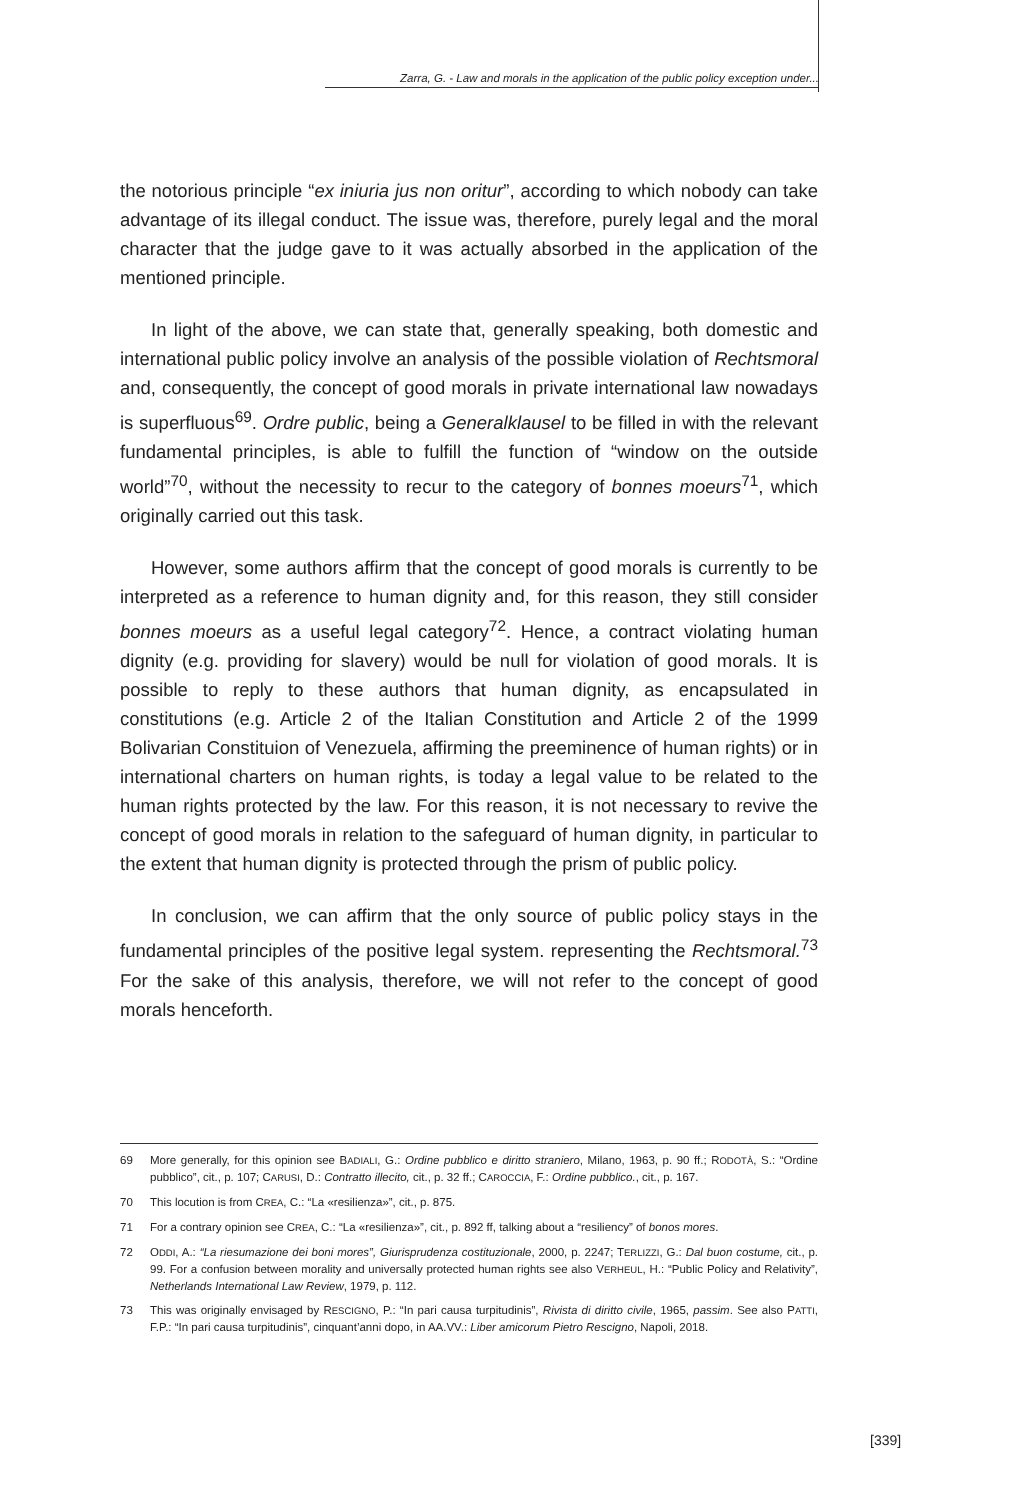Zarra, G. - Law and morals in the application of the public policy exception under...
the notorious principle “ex iniuria jus non oritur”, according to which nobody can take advantage of its illegal conduct. The issue was, therefore, purely legal and the moral character that the judge gave to it was actually absorbed in the application of the mentioned principle.
In light of the above, we can state that, generally speaking, both domestic and international public policy involve an analysis of the possible violation of Rechtsmoral and, consequently, the concept of good morals in private international law nowadays is superfluous<sup>69</sup>. Ordre public, being a Generalklausel to be filled in with the relevant fundamental principles, is able to fulfill the function of “window on the outside world”<sup>70</sup>, without the necessity to recur to the category of bonnes moeurs<sup>71</sup>, which originally carried out this task.
However, some authors affirm that the concept of good morals is currently to be interpreted as a reference to human dignity and, for this reason, they still consider bonnes moeurs as a useful legal category<sup>72</sup>. Hence, a contract violating human dignity (e.g. providing for slavery) would be null for violation of good morals. It is possible to reply to these authors that human dignity, as encapsulated in constitutions (e.g. Article 2 of the Italian Constitution and Article 2 of the 1999 Bolivarian Constituion of Venezuela, affirming the preeminence of human rights) or in international charters on human rights, is today a legal value to be related to the human rights protected by the law. For this reason, it is not necessary to revive the concept of good morals in relation to the safeguard of human dignity, in particular to the extent that human dignity is protected through the prism of public policy.
In conclusion, we can affirm that the only source of public policy stays in the fundamental principles of the positive legal system. representing the Rechtsmoral.<sup>73</sup> For the sake of this analysis, therefore, we will not refer to the concept of good morals henceforth.
69 More generally, for this opinion see BADIALI, G.: Ordine pubblico e diritto straniero, Milano, 1963, p. 90 ff.; RODOTÀ, S.: “Ordine pubblico”, cit., p. 107; CARUSI, D.: Contratto illecito, cit., p. 32 ff.; CAROCCIA, F.: Ordine pubblico., cit., p. 167.
70 This locution is from CREA, C.: “La «resilienza»”, cit., p. 875.
71 For a contrary opinion see CREA, C.: “La «resilienza»”, cit., p. 892 ff, talking about a “resiliency” of bonos mores.
72 ODDI, A.: “La riesumazione dei boni mores”, Giurisprudenza costituzionale, 2000, p. 2247; TERLIZZI, G.: Dal buon costume, cit., p. 99. For a confusion between morality and universally protected human rights see also VERHEUL, H.: “Public Policy and Relativity”, Netherlands International Law Review, 1979, p. 112.
73 This was originally envisaged by RESCIGNO, P.: “In pari causa turpitudinis”, Rivista di diritto civile, 1965, passim. See also PATTI, F.P.: “In pari causa turpitudinis”, cinquant’anni dopo, in AA.VV.: Liber amicorum Pietro Rescigno, Napoli, 2018.
[339]